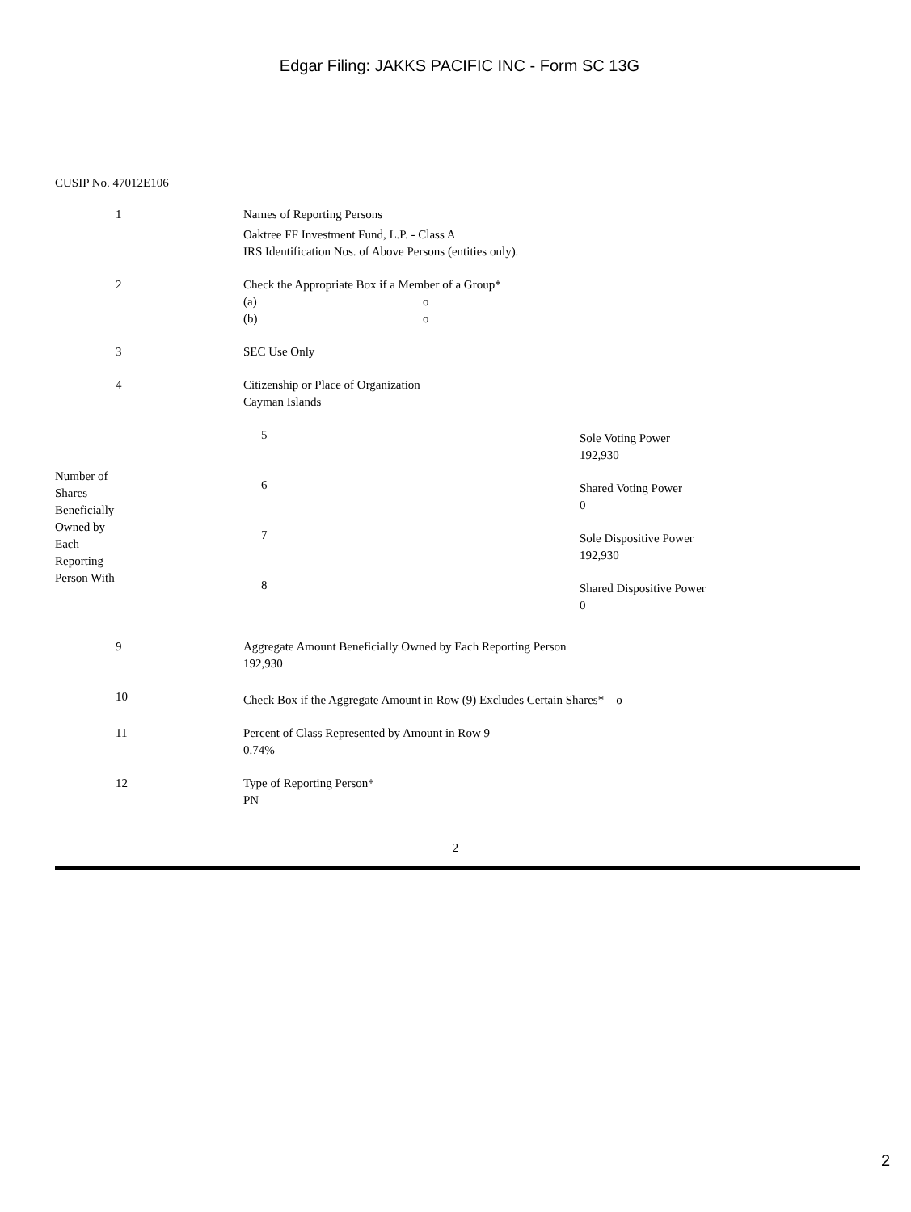Edgar Filing: JAKKS PACIFIC INC - Form SC 13G
CUSIP No. 47012E106
| 1 | Names of Reporting Persons Oaktree FF Investment Fund, L.P. - Class A IRS Identification Nos. of Above Persons (entities only). |
| 2 | Check the Appropriate Box if a Member of a Group* (a) o (b) o |
| 3 | SEC Use Only |
| 4 | Citizenship or Place of Organization Cayman Islands |
| Number of Shares Beneficially Owned by Each Reporting Person With | 5 | Sole Voting Power 192,930 |
| | 6 | Shared Voting Power 0 |
| | 7 | Sole Dispositive Power 192,930 |
| | 8 | Shared Dispositive Power 0 |
| 9 | Aggregate Amount Beneficially Owned by Each Reporting Person 192,930 |
| 10 | Check Box if the Aggregate Amount in Row (9) Excludes Certain Shares* o |
| 11 | Percent of Class Represented by Amount in Row 9 0.74% |
| 12 | Type of Reporting Person* PN |
2
2